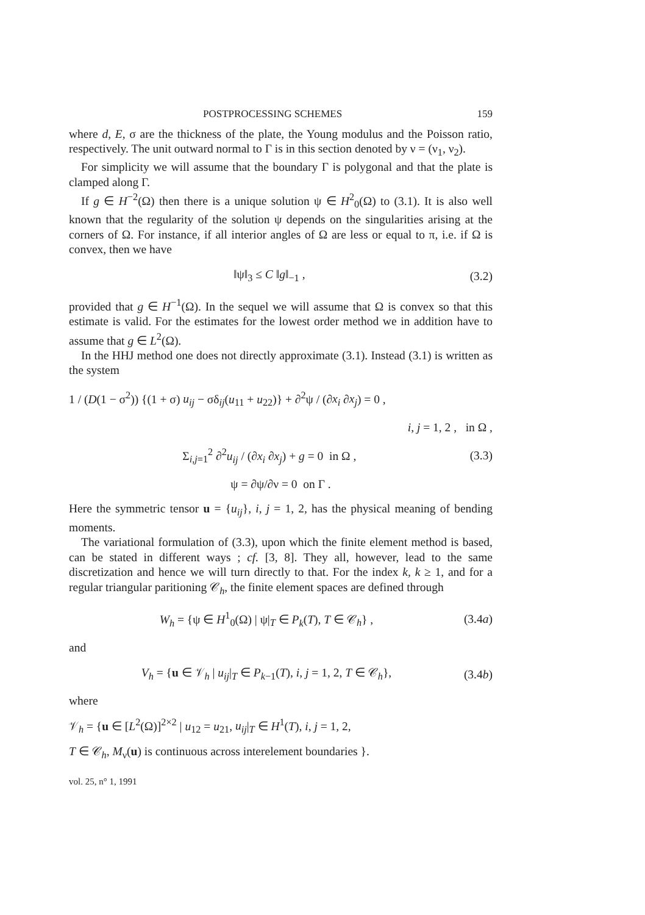POSTPROCESSING SCHEMES 159
where d, E, σ are the thickness of the plate, the Young modulus and the Poisson ratio, respectively. The unit outward normal to Γ is in this section denoted by ν = (ν<sub>1</sub>, ν<sub>2</sub>).
For simplicity we will assume that the boundary Γ is polygonal and that the plate is clamped along Γ.
If g ∈ H<sup>−2</sup>(Ω) then there is a unique solution ψ ∈ H<sup>2</sup><sub>0</sub>(Ω) to (3.1). It is also well known that the regularity of the solution ψ depends on the singularities arising at the corners of Ω. For instance, if all interior angles of Ω are less or equal to π, i.e. if Ω is convex, then we have
‖ψ‖<sub>3</sub> ≤ C ‖g‖<sub>−1</sub> , (3.2)
provided that g ∈ H<sup>−1</sup>(Ω). In the sequel we will assume that Ω is convex so that this estimate is valid. For the estimates for the lowest order method we in addition have to assume that g ∈ L<sup>2</sup>(Ω).
In the HHJ method one does not directly approximate (3.1). Instead (3.1) is written as the system
1 / (D(1 − σ<sup>2</sup>)) {(1 + σ) u<sub>ij</sub> − σδ<sub>ij</sub>(u<sub>11</sub> + u<sub>22</sub>)} + ∂<sup>2</sup>ψ / (∂x<sub>i</sub> ∂x<sub>j</sub>) = 0 ,
i, j = 1, 2 , in Ω ,
Σ<sub>i,j=1</sub><sup>2</sup> ∂<sup>2</sup>u<sub>ij</sub> / (∂x<sub>i</sub> ∂x<sub>j</sub>) + g = 0 in Ω , (3.3)
ψ = ∂ψ/∂ν = 0 on Γ .
Here the symmetric tensor u = {u<sub>ij</sub>}, i, j = 1, 2, has the physical meaning of bending moments.
The variational formulation of (3.3), upon which the finite element method is based, can be stated in different ways ; cf. [3, 8]. They all, however, lead to the same discretization and hence we will turn directly to that. For the index k, k ≥ 1, and for a regular triangular paritioning 𝒞<sub>h</sub>, the finite element spaces are defined through
W<sub>h</sub> = {ψ ∈ H<sup>1</sup><sub>0</sub>(Ω) | ψ|<sub>T</sub> ∈ P<sub>k</sub>(T), T ∈ 𝒞<sub>h</sub>} , (3.4a)
and
V<sub>h</sub> = {u ∈ 𝒱<sub>h</sub> | u<sub>ij</sub>|<sub>T</sub> ∈ P<sub>k−1</sub>(T), i, j = 1, 2, T ∈ 𝒞<sub>h</sub>}, (3.4b)
where
𝒱<sub>h</sub> = {u ∈ [L<sup>2</sup>(Ω)]<sup>2×2</sup> | u<sub>12</sub> = u<sub>21</sub>, u<sub>ij</sub>|<sub>T</sub> ∈ H<sup>1</sup>(T), i, j = 1, 2,
T ∈ 𝒞<sub>h</sub>, M<sub>ν</sub>(u) is continuous across interelement boundaries }.
vol. 25, n° 1, 1991